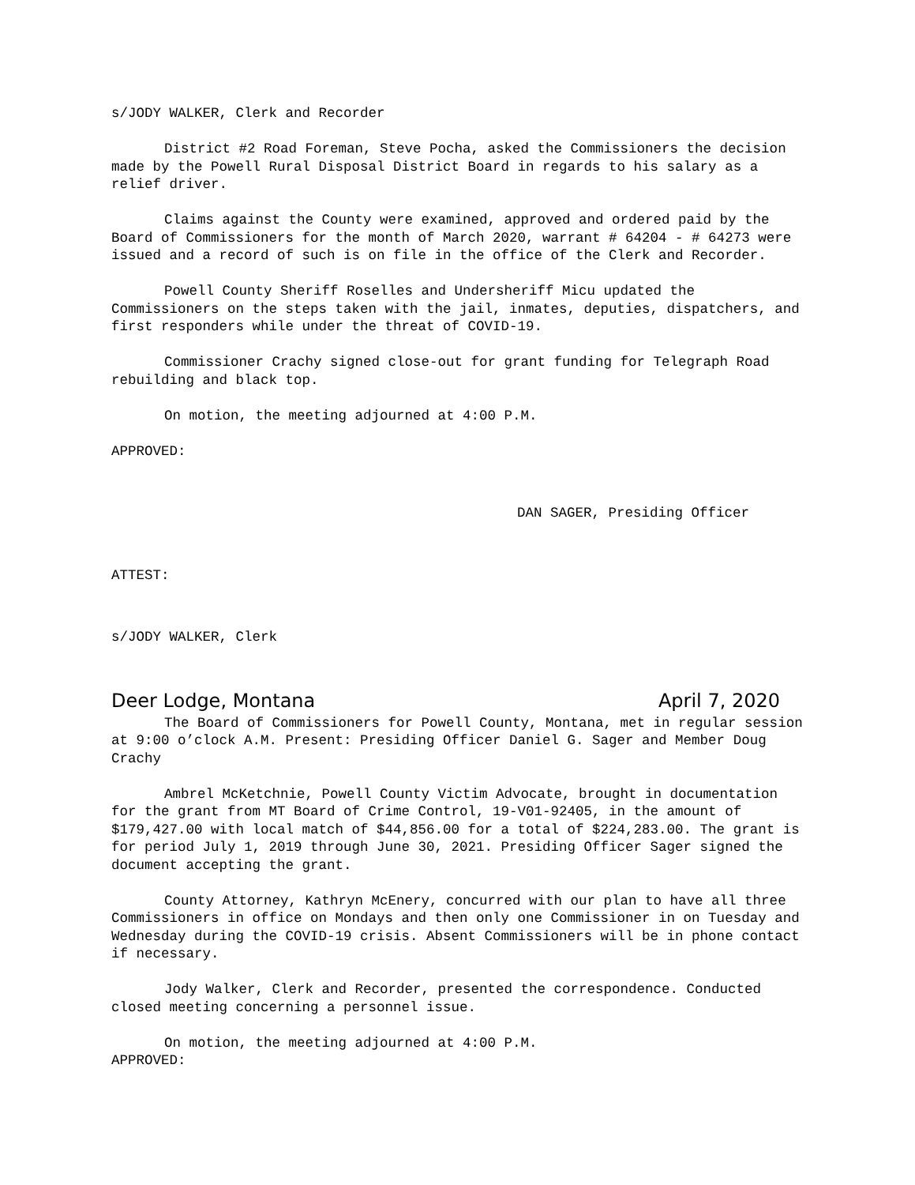s/JODY WALKER, Clerk and Recorder
District #2 Road Foreman, Steve Pocha, asked the Commissioners the decision made by the Powell Rural Disposal District Board in regards to his salary as a relief driver.
Claims against the County were examined, approved and ordered paid by the Board of Commissioners for the month of March 2020, warrant # 64204 - # 64273 were issued and a record of such is on file in the office of the Clerk and Recorder.
Powell County Sheriff Roselles and Undersheriff Micu updated the Commissioners on the steps taken with the jail, inmates, deputies, dispatchers, and first responders while under the threat of COVID-19.
Commissioner Crachy signed close-out for grant funding for Telegraph Road rebuilding and black top.
On motion, the meeting adjourned at 4:00 P.M.
APPROVED:
DAN SAGER, Presiding Officer
ATTEST:
s/JODY WALKER, Clerk
Deer Lodge, Montana April 7, 2020
The Board of Commissioners for Powell County, Montana, met in regular session at 9:00 o’clock A.M. Present: Presiding Officer Daniel G. Sager and Member Doug Crachy
Ambrel McKetchnie, Powell County Victim Advocate, brought in documentation for the grant from MT Board of Crime Control, 19-V01-92405, in the amount of $179,427.00 with local match of $44,856.00 for a total of $224,283.00. The grant is for period July 1, 2019 through June 30, 2021. Presiding Officer Sager signed the document accepting the grant.
County Attorney, Kathryn McEnery, concurred with our plan to have all three Commissioners in office on Mondays and then only one Commissioner in on Tuesday and Wednesday during the COVID-19 crisis. Absent Commissioners will be in phone contact if necessary.
Jody Walker, Clerk and Recorder, presented the correspondence. Conducted closed meeting concerning a personnel issue.
On motion, the meeting adjourned at 4:00 P.M.
APPROVED: